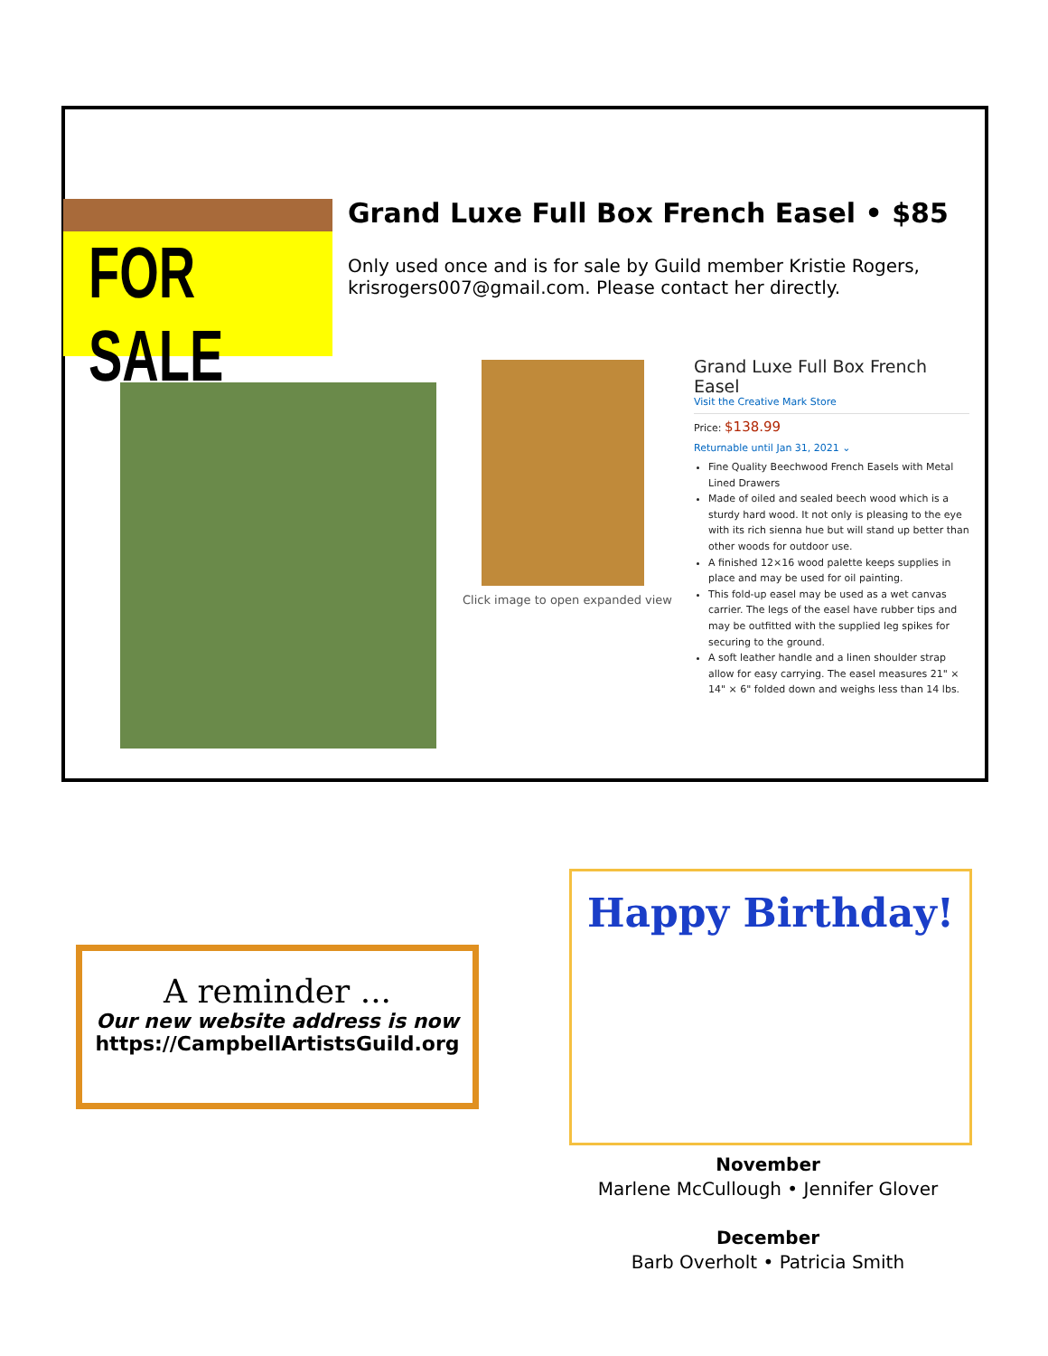FOR SALE
Grand Luxe Full Box French Easel • $85
Only used once and is for sale by Guild member Kristie Rogers, krisrogers007@gmail.com. Please contact her directly.
Click image to open expanded view
Grand Luxe Full Box French Easel
Visit the Creative Mark Store
Price: $138.99
Returnable until Jan 31, 2021 ⌄
Fine Quality Beechwood French Easels with Metal Lined Drawers
Made of oiled and sealed beech wood which is a sturdy hard wood. It not only is pleasing to the eye with its rich sienna hue but will stand up better than other woods for outdoor use.
A finished 12×16 wood palette keeps supplies in place and may be used for oil painting.
This fold-up easel may be used as a wet canvas carrier. The legs of the easel have rubber tips and may be outfitted with the supplied leg spikes for securing to the ground.
A soft leather handle and a linen shoulder strap allow for easy carrying. The easel measures 21" × 14" × 6" folded down and weighs less than 14 lbs.
A reminder ...
Our new website address is now
https://CampbellArtistsGuild.org
Happy Birthday!
November
Marlene McCullough • Jennifer Glover
December
Barb Overholt • Patricia Smith